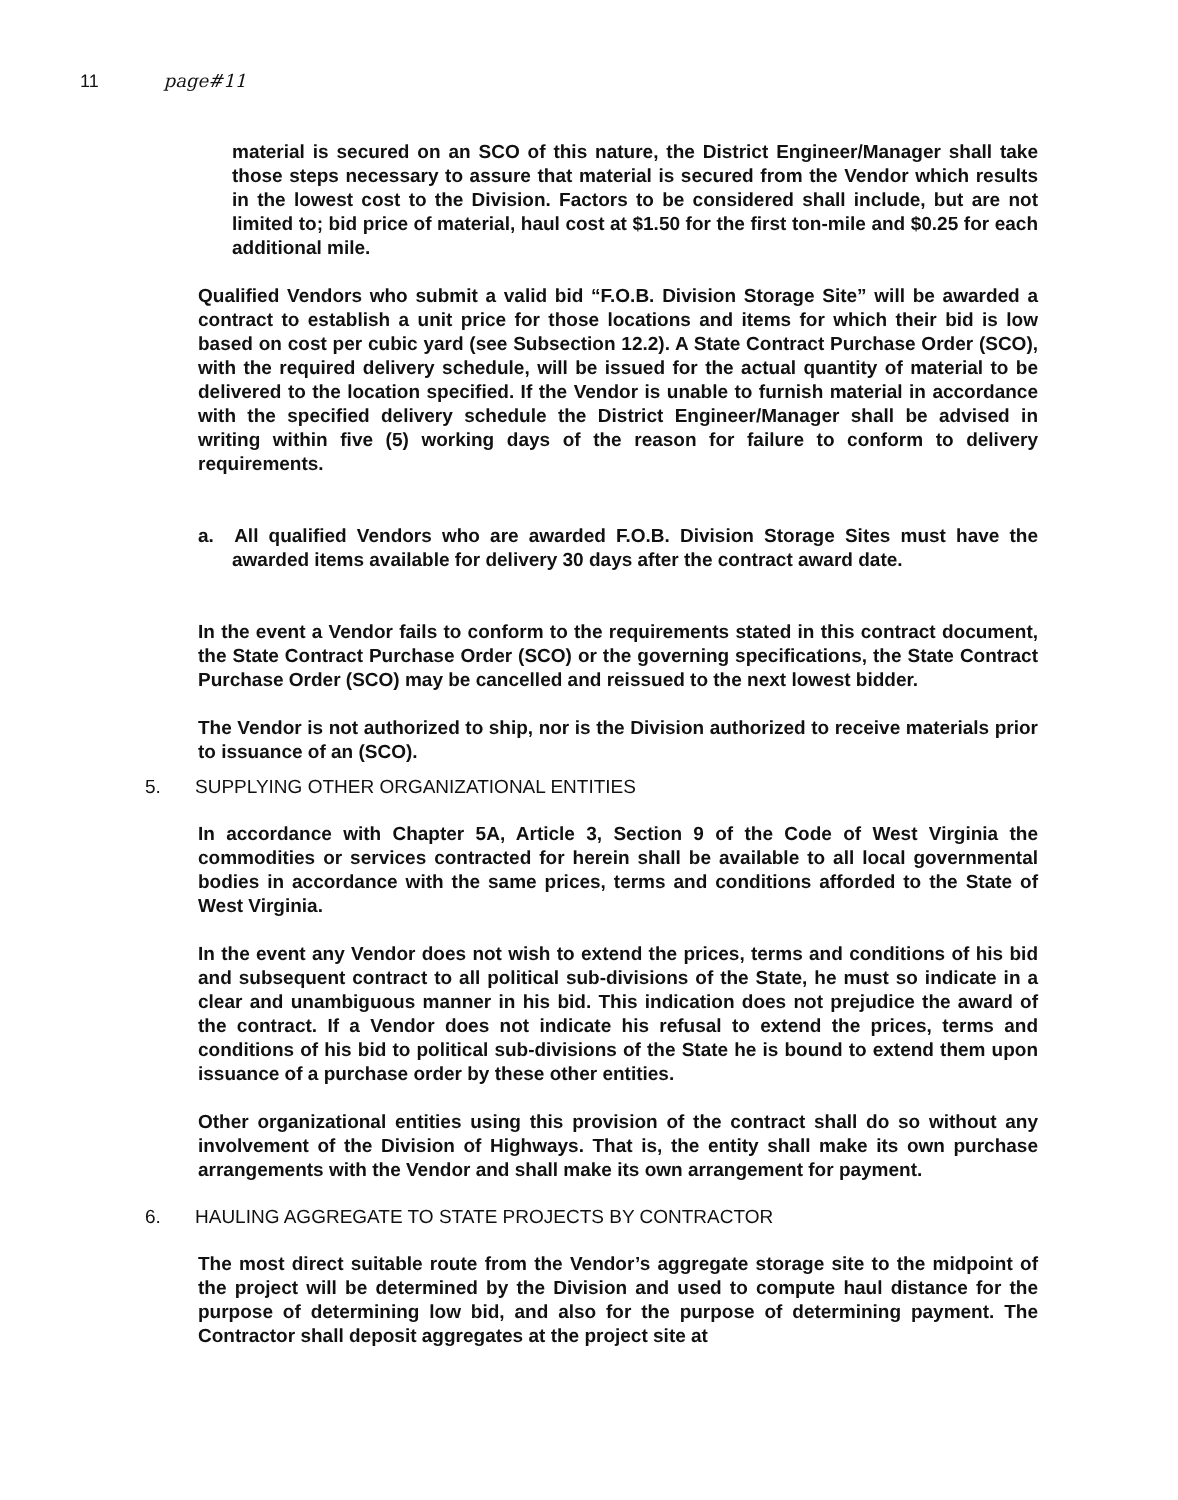11 page#11
material is secured on an SCO of this nature, the District Engineer/Manager shall take those steps necessary to assure that material is secured from the Vendor which results in the lowest cost to the Division. Factors to be considered shall include, but are not limited to; bid price of material, haul cost at $1.50 for the first ton-mile and $0.25 for each additional mile.
Qualified Vendors who submit a valid bid “F.O.B. Division Storage Site” will be awarded a contract to establish a unit price for those locations and items for which their bid is low based on cost per cubic yard (see Subsection 12.2). A State Contract Purchase Order (SCO), with the required delivery schedule, will be issued for the actual quantity of material to be delivered to the location specified. If the Vendor is unable to furnish material in accordance with the specified delivery schedule the District Engineer/Manager shall be advised in writing within five (5) working days of the reason for failure to conform to delivery requirements.
a. All qualified Vendors who are awarded F.O.B. Division Storage Sites must have the awarded items available for delivery 30 days after the contract award date.
In the event a Vendor fails to conform to the requirements stated in this contract document, the State Contract Purchase Order (SCO) or the governing specifications, the State Contract Purchase Order (SCO) may be cancelled and reissued to the next lowest bidder.
The Vendor is not authorized to ship, nor is the Division authorized to receive materials prior to issuance of an (SCO).
5. SUPPLYING OTHER ORGANIZATIONAL ENTITIES
In accordance with Chapter 5A, Article 3, Section 9 of the Code of West Virginia the commodities or services contracted for herein shall be available to all local governmental bodies in accordance with the same prices, terms and conditions afforded to the State of West Virginia.
In the event any Vendor does not wish to extend the prices, terms and conditions of his bid and subsequent contract to all political sub-divisions of the State, he must so indicate in a clear and unambiguous manner in his bid. This indication does not prejudice the award of the contract. If a Vendor does not indicate his refusal to extend the prices, terms and conditions of his bid to political sub-divisions of the State he is bound to extend them upon issuance of a purchase order by these other entities.
Other organizational entities using this provision of the contract shall do so without any involvement of the Division of Highways. That is, the entity shall make its own purchase arrangements with the Vendor and shall make its own arrangement for payment.
6. HAULING AGGREGATE TO STATE PROJECTS BY CONTRACTOR
The most direct suitable route from the Vendor’s aggregate storage site to the midpoint of the project will be determined by the Division and used to compute haul distance for the purpose of determining low bid, and also for the purpose of determining payment. The Contractor shall deposit aggregates at the project site at